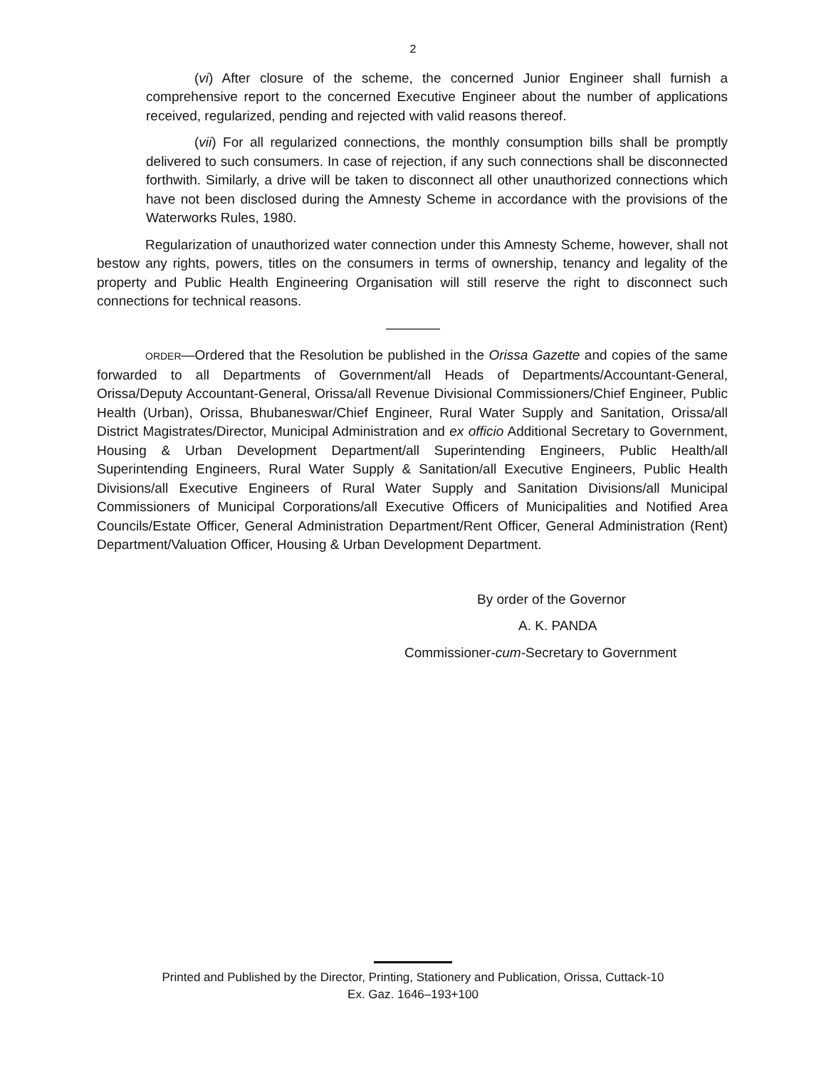2
(vi) After closure of the scheme, the concerned Junior Engineer shall furnish a comprehensive report to the concerned Executive Engineer about the number of applications received, regularized, pending and rejected with valid reasons thereof.
(vii) For all regularized connections, the monthly consumption bills shall be promptly delivered to such consumers. In case of rejection, if any such connections shall be disconnected forthwith. Similarly, a drive will be taken to disconnect all other unauthorized connections which have not been disclosed during the Amnesty Scheme in accordance with the provisions of the Waterworks Rules, 1980.
Regularization of unauthorized water connection under this Amnesty Scheme, however, shall not bestow any rights, powers, titles on the consumers in terms of ownership, tenancy and legality of the property and Public Health Engineering Organisation will still reserve the right to disconnect such connections for technical reasons.
————
ORDER—Ordered that the Resolution be published in the Orissa Gazette and copies of the same forwarded to all Departments of Government/all Heads of Departments/Accountant-General, Orissa/Deputy Accountant-General, Orissa/all Revenue Divisional Commissioners/Chief Engineer, Public Health (Urban), Orissa, Bhubaneswar/Chief Engineer, Rural Water Supply and Sanitation, Orissa/all District Magistrates/Director, Municipal Administration and ex officio Additional Secretary to Government, Housing & Urban Development Department/all Superintending Engineers, Public Health/all Superintending Engineers, Rural Water Supply & Sanitation/all Executive Engineers, Public Health Divisions/all Executive Engineers of Rural Water Supply and Sanitation Divisions/all Municipal Commissioners of Municipal Corporations/all Executive Officers of Municipalities and Notified Area Councils/Estate Officer, General Administration Department/Rent Officer, General Administration (Rent) Department/Valuation Officer, Housing & Urban Development Department.
By order of the Governor
A. K. PANDA
Commissioner-cum-Secretary to Government
Printed and Published by the Director, Printing, Stationery and Publication, Orissa, Cuttack-10
Ex. Gaz. 1646–193+100